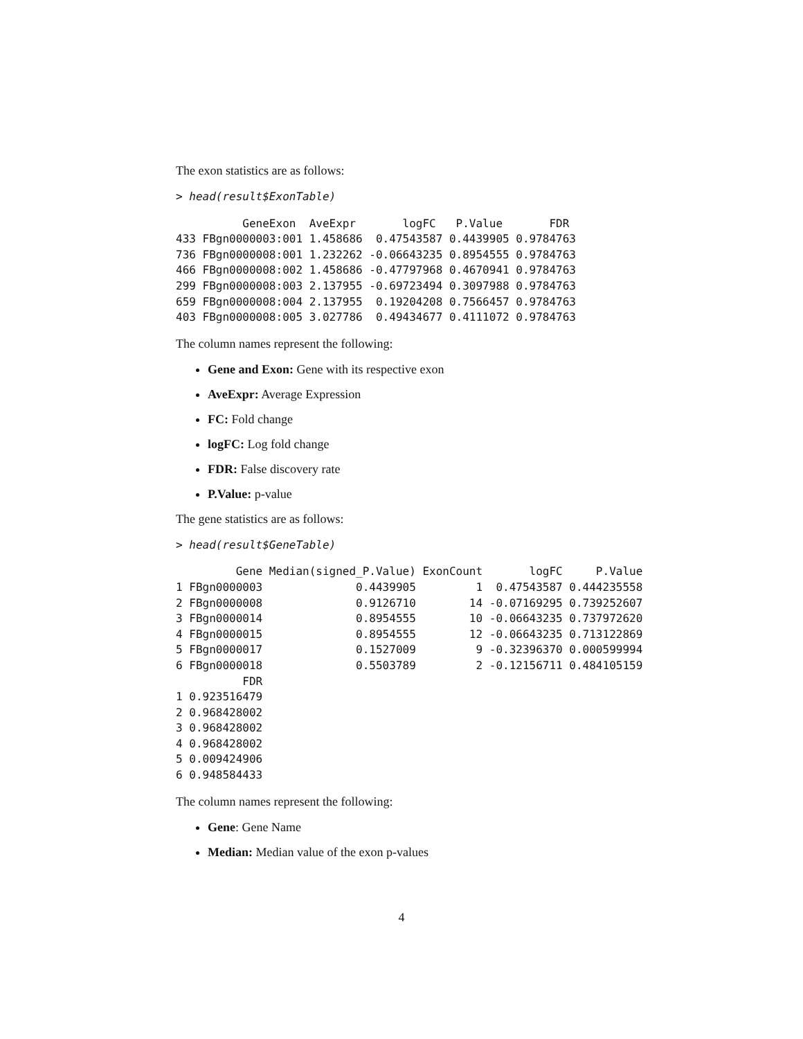The exon statistics are as follows:
> head(result$ExonTable)
          GeneExon  AveExpr       logFC   P.Value       FDR
433 FBgn0000003:001 1.458686  0.47543587 0.4439905 0.9784763
736 FBgn0000008:001 1.232262 -0.06643235 0.8954555 0.9784763
466 FBgn0000008:002 1.458686 -0.47797968 0.4670941 0.9784763
299 FBgn0000008:003 2.137955 -0.69723494 0.3097988 0.9784763
659 FBgn0000008:004 2.137955  0.19204208 0.7566457 0.9784763
403 FBgn0000008:005 3.027786  0.49434677 0.4111072 0.9784763
The column names represent the following:
Gene and Exon: Gene with its respective exon
AveExpr: Average Expression
FC: Fold change
logFC: Log fold change
FDR: False discovery rate
P.Value: p-value
The gene statistics are as follows:
> head(result$GeneTable)
         Gene Median(signed_P.Value) ExonCount       logFC     P.Value
1 FBgn0000003              0.4439905         1  0.47543587 0.444235558
2 FBgn0000008              0.9126710        14 -0.07169295 0.739252607
3 FBgn0000014              0.8954555        10 -0.06643235 0.737972620
4 FBgn0000015              0.8954555        12 -0.06643235 0.713122869
5 FBgn0000017              0.1527009         9 -0.32396370 0.000599994
6 FBgn0000018              0.5503789         2 -0.12156711 0.484105159
          FDR
1 0.923516479
2 0.968428002
3 0.968428002
4 0.968428002
5 0.009424906
6 0.948584433
The column names represent the following:
Gene: Gene Name
Median: Median value of the exon p-values
4